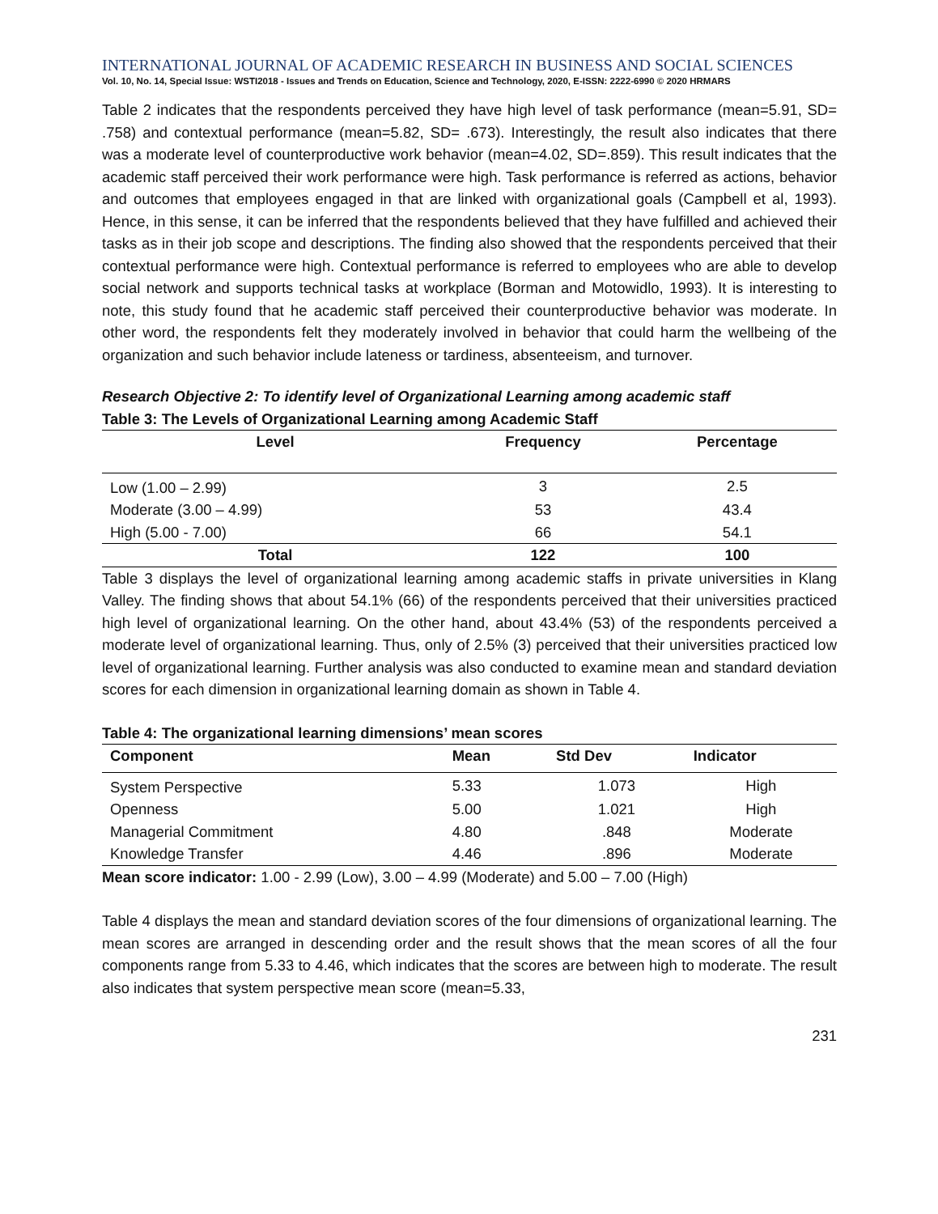INTERNATIONAL JOURNAL OF ACADEMIC RESEARCH IN BUSINESS AND SOCIAL SCIENCES
Vol. 10, No. 14, Special Issue: WSTI2018 - Issues and Trends on Education, Science and Technology, 2020, E-ISSN: 2222-6990 © 2020 HRMARS
Table 2 indicates that the respondents perceived they have high level of task performance (mean=5.91, SD= .758) and contextual performance (mean=5.82, SD= .673). Interestingly, the result also indicates that there was a moderate level of counterproductive work behavior (mean=4.02, SD=.859). This result indicates that the academic staff perceived their work performance were high. Task performance is referred as actions, behavior and outcomes that employees engaged in that are linked with organizational goals (Campbell et al, 1993). Hence, in this sense, it can be inferred that the respondents believed that they have fulfilled and achieved their tasks as in their job scope and descriptions. The finding also showed that the respondents perceived that their contextual performance were high. Contextual performance is referred to employees who are able to develop social network and supports technical tasks at workplace (Borman and Motowidlo, 1993). It is interesting to note, this study found that he academic staff perceived their counterproductive behavior was moderate. In other word, the respondents felt they moderately involved in behavior that could harm the wellbeing of the organization and such behavior include lateness or tardiness, absenteeism, and turnover.
Research Objective 2: To identify level of Organizational Learning among academic staff
Table 3: The Levels of Organizational Learning among Academic Staff
| Level | Frequency | Percentage |
| --- | --- | --- |
| Low (1.00 – 2.99) | 3 | 2.5 |
| Moderate (3.00 – 4.99) | 53 | 43.4 |
| High (5.00 - 7.00) | 66 | 54.1 |
| Total | 122 | 100 |
Table 3 displays the level of organizational learning among academic staffs in private universities in Klang Valley. The finding shows that about 54.1% (66) of the respondents perceived that their universities practiced high level of organizational learning. On the other hand, about 43.4% (53) of the respondents perceived a moderate level of organizational learning. Thus, only of 2.5% (3) perceived that their universities practiced low level of organizational learning. Further analysis was also conducted to examine mean and standard deviation scores for each dimension in organizational learning domain as shown in Table 4.
Table 4: The organizational learning dimensions’ mean scores
| Component | Mean | Std Dev | Indicator |
| --- | --- | --- | --- |
| System Perspective | 5.33 | 1.073 | High |
| Openness | 5.00 | 1.021 | High |
| Managerial Commitment | 4.80 | .848 | Moderate |
| Knowledge Transfer | 4.46 | .896 | Moderate |
Mean score indicator: 1.00 - 2.99 (Low), 3.00 – 4.99 (Moderate) and 5.00 – 7.00 (High)
Table 4 displays the mean and standard deviation scores of the four dimensions of organizational learning. The mean scores are arranged in descending order and the result shows that the mean scores of all the four components range from 5.33 to 4.46, which indicates that the scores are between high to moderate. The result also indicates that system perspective mean score (mean=5.33,
231